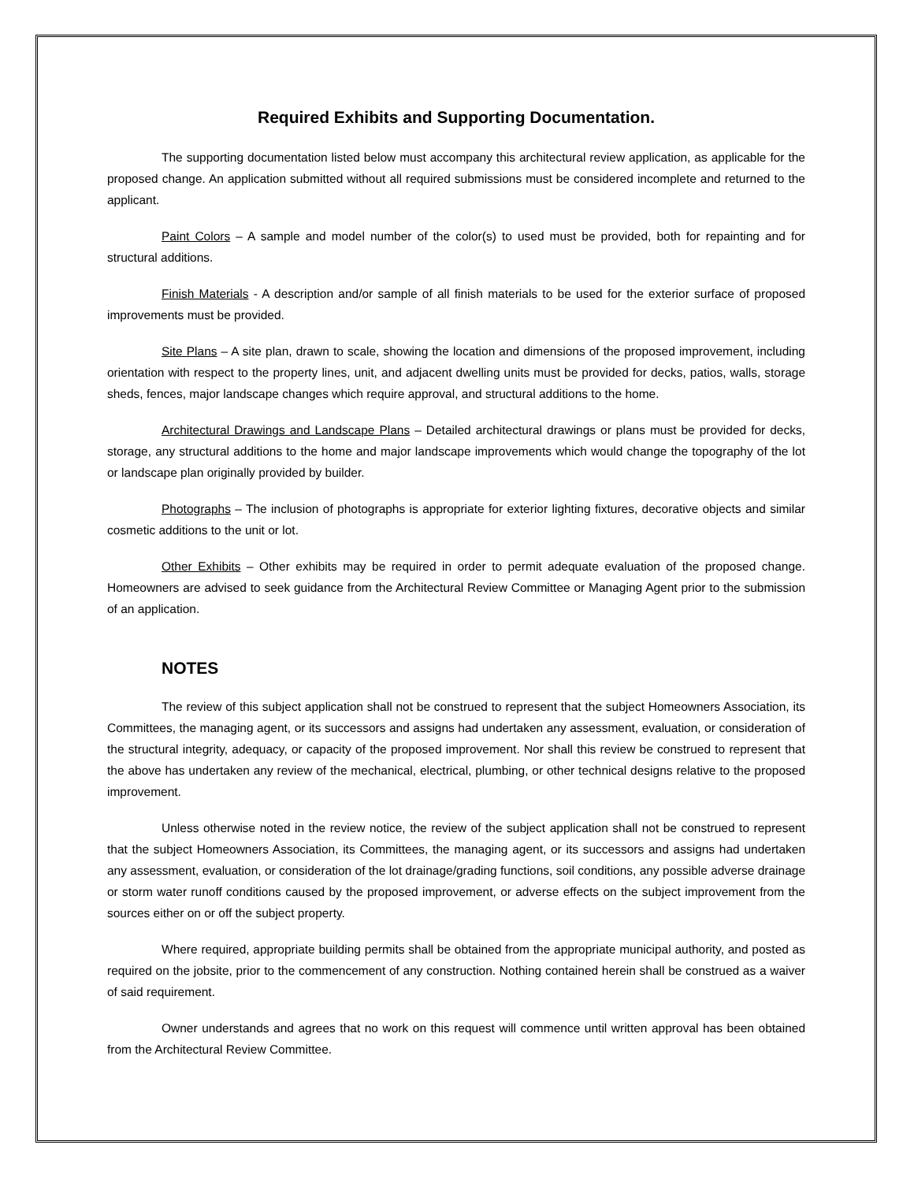Required Exhibits and Supporting Documentation.
The supporting documentation listed below must accompany this architectural review application, as applicable for the proposed change. An application submitted without all required submissions must be considered incomplete and returned to the applicant.
Paint Colors – A sample and model number of the color(s) to used must be provided, both for repainting and for structural additions.
Finish Materials - A description and/or sample of all finish materials to be used for the exterior surface of proposed improvements must be provided.
Site Plans – A site plan, drawn to scale, showing the location and dimensions of the proposed improvement, including orientation with respect to the property lines, unit, and adjacent dwelling units must be provided for decks, patios, walls, storage sheds, fences, major landscape changes which require approval, and structural additions to the home.
Architectural Drawings and Landscape Plans – Detailed architectural drawings or plans must be provided for decks, storage, any structural additions to the home and major landscape improvements which would change the topography of the lot or landscape plan originally provided by builder.
Photographs – The inclusion of photographs is appropriate for exterior lighting fixtures, decorative objects and similar cosmetic additions to the unit or lot.
Other Exhibits – Other exhibits may be required in order to permit adequate evaluation of the proposed change. Homeowners are advised to seek guidance from the Architectural Review Committee or Managing Agent prior to the submission of an application.
NOTES
The review of this subject application shall not be construed to represent that the subject Homeowners Association, its Committees, the managing agent, or its successors and assigns had undertaken any assessment, evaluation, or consideration of the structural integrity, adequacy, or capacity of the proposed improvement. Nor shall this review be construed to represent that the above has undertaken any review of the mechanical, electrical, plumbing, or other technical designs relative to the proposed improvement.
Unless otherwise noted in the review notice, the review of the subject application shall not be construed to represent that the subject Homeowners Association, its Committees, the managing agent, or its successors and assigns had undertaken any assessment, evaluation, or consideration of the lot drainage/grading functions, soil conditions, any possible adverse drainage or storm water runoff conditions caused by the proposed improvement, or adverse effects on the subject improvement from the sources either on or off the subject property.
Where required, appropriate building permits shall be obtained from the appropriate municipal authority, and posted as required on the jobsite, prior to the commencement of any construction. Nothing contained herein shall be construed as a waiver of said requirement.
Owner understands and agrees that no work on this request will commence until written approval has been obtained from the Architectural Review Committee.